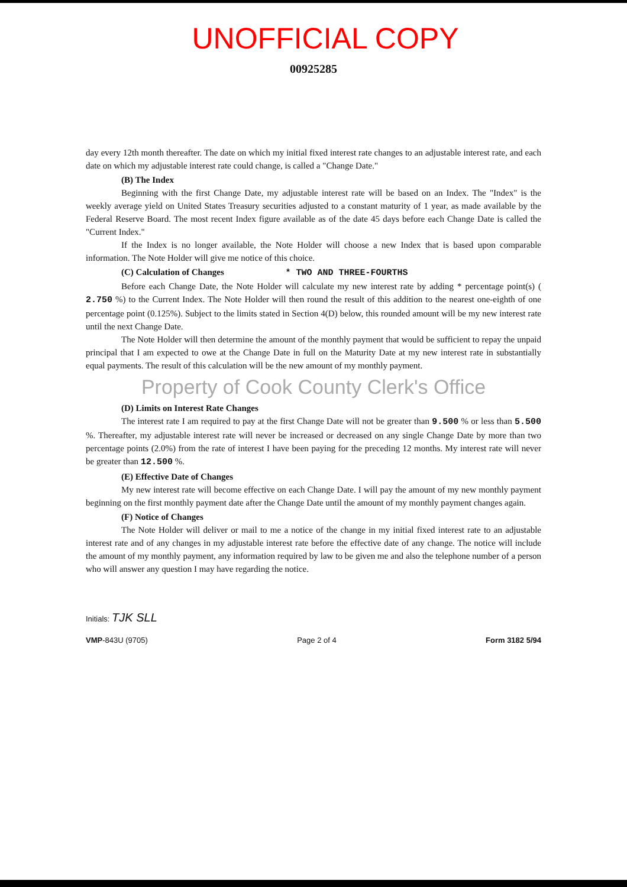UNOFFICIAL COPY
00925285
day every 12th month thereafter. The date on which my initial fixed interest rate changes to an adjustable interest rate, and each date on which my adjustable interest rate could change, is called a "Change Date."
(B) The Index
Beginning with the first Change Date, my adjustable interest rate will be based on an Index. The "Index" is the weekly average yield on United States Treasury securities adjusted to a constant maturity of 1 year, as made available by the Federal Reserve Board. The most recent Index figure available as of the date 45 days before each Change Date is called the "Current Index."
If the Index is no longer available, the Note Holder will choose a new Index that is based upon comparable information. The Note Holder will give me notice of this choice.
(C) Calculation of Changes * TWO AND THREE-FOURTHS
Before each Change Date, the Note Holder will calculate my new interest rate by adding * percentage point(s) ( 2.750 %) to the Current Index. The Note Holder will then round the result of this addition to the nearest one-eighth of one percentage point (0.125%). Subject to the limits stated in Section 4(D) below, this rounded amount will be my new interest rate until the next Change Date.
The Note Holder will then determine the amount of the monthly payment that would be sufficient to repay the unpaid principal that I am expected to owe at the Change Date in full on the Maturity Date at my new interest rate in substantially equal payments. The result of this calculation will be the new amount of my monthly payment.
Property of Cook County Clerk's Office
(D) Limits on Interest Rate Changes
The interest rate I am required to pay at the first Change Date will not be greater than 9.500 % or less than 5.500 %. Thereafter, my adjustable interest rate will never be increased or decreased on any single Change Date by more than two percentage points (2.0%) from the rate of interest I have been paying for the preceding 12 months. My interest rate will never be greater than 12.500 %.
(E) Effective Date of Changes
My new interest rate will become effective on each Change Date. I will pay the amount of my new monthly payment beginning on the first monthly payment date after the Change Date until the amount of my monthly payment changes again.
(F) Notice of Changes
The Note Holder will deliver or mail to me a notice of the change in my initial fixed interest rate to an adjustable interest rate and of any changes in my adjustable interest rate before the effective date of any change. The notice will include the amount of my monthly payment, any information required by law to be given me and also the telephone number of a person who will answer any question I may have regarding the notice.
Initials: TJK SLL
VMP-843U (9705) Page 2 of 4 Form 3182 5/94